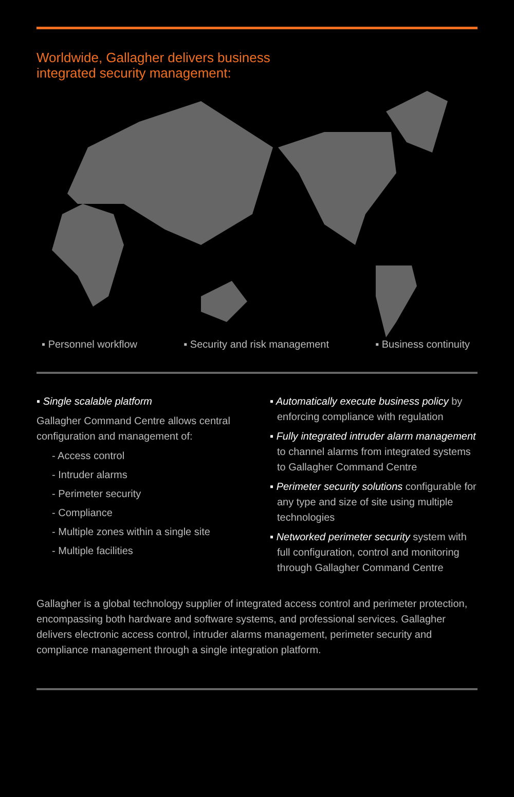Worldwide, Gallagher delivers business
integrated security management:
▪ Personnel workflow ▪ Security and risk management ▪ Business continuity
▪ Single scalable platform
Gallagher Command Centre allows central configuration and management of:
- Access control
- Intruder alarms
- Perimeter security
- Compliance
- Multiple zones within a single site
- Multiple facilities
▪ Automatically execute business policy by enforcing compliance with regulation
▪ Fully integrated intruder alarm management to channel alarms from integrated systems to Gallagher Command Centre
▪ Perimeter security solutions configurable for any type and size of site using multiple technologies
▪ Networked perimeter security system with full configuration, control and monitoring through Gallagher Command Centre
Gallagher is a global technology supplier of integrated access control and perimeter protection, encompassing both hardware and software systems, and professional services. Gallagher delivers electronic access control, intruder alarms management, perimeter security and compliance management through a single integration platform.